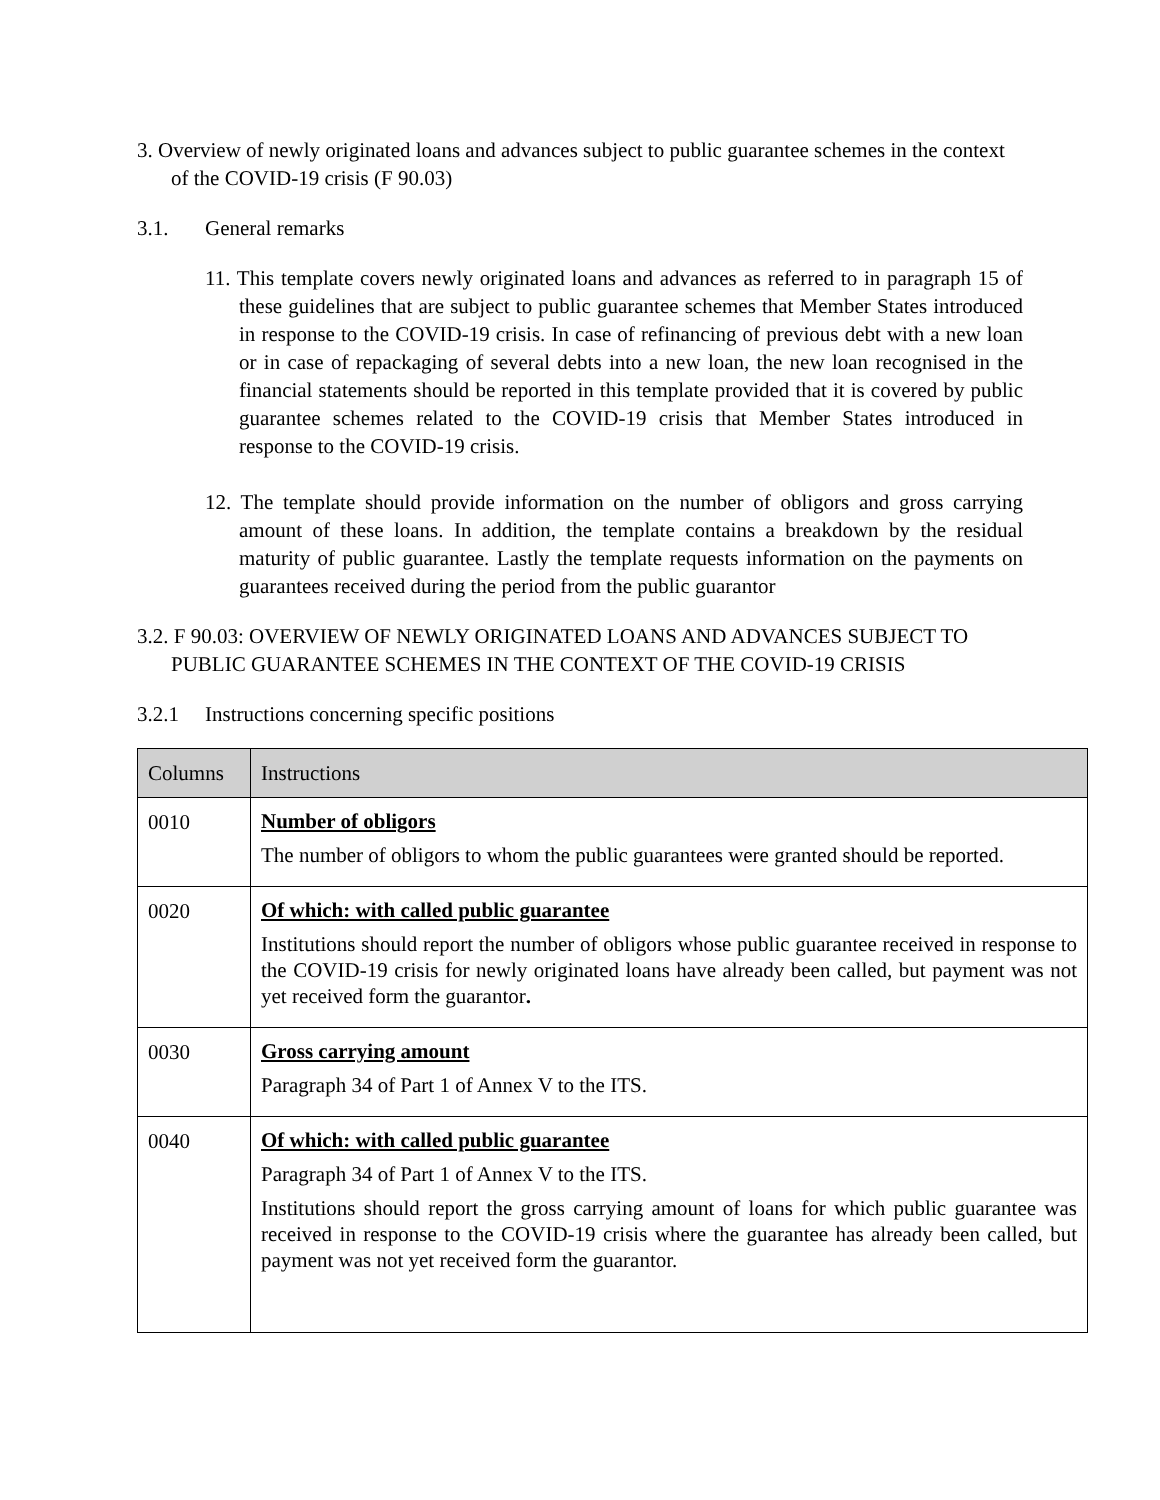3. Overview of newly originated loans and advances subject to public guarantee schemes in the context of the COVID-19 crisis (F 90.03)
3.1. General remarks
11. This template covers newly originated loans and advances as referred to in paragraph 15 of these guidelines that are subject to public guarantee schemes that Member States introduced in response to the COVID-19 crisis. In case of refinancing of previous debt with a new loan or in case of repackaging of several debts into a new loan, the new loan recognised in the financial statements should be reported in this template provided that it is covered by public guarantee schemes related to the COVID-19 crisis that Member States introduced in response to the COVID-19 crisis.
12. The template should provide information on the number of obligors and gross carrying amount of these loans. In addition, the template contains a breakdown by the residual maturity of public guarantee. Lastly the template requests information on the payments on guarantees received during the period from the public guarantor
3.2. F 90.03: OVERVIEW OF NEWLY ORIGINATED LOANS AND ADVANCES SUBJECT TO PUBLIC GUARANTEE SCHEMES IN THE CONTEXT OF THE COVID-19 CRISIS
3.2.1 Instructions concerning specific positions
| Columns | Instructions |
| --- | --- |
| 0010 | Number of obligors The number of obligors to whom the public guarantees were granted should be reported. |
| 0020 | Of which: with called public guarantee Institutions should report the number of obligors whose public guarantee received in response to the COVID-19 crisis for newly originated loans have already been called, but payment was not yet received form the guarantor . |
| 0030 | Gross carrying amount Paragraph 34 of Part 1 of Annex V to the ITS. |
| 0040 | Of which: with called public guarantee Paragraph 34 of Part 1 of Annex V to the ITS. Institutions should report the gross carrying amount of loans for which public guarantee was received in response to the COVID-19 crisis where the guarantee has already been called, but payment was not yet received form the guarantor. |